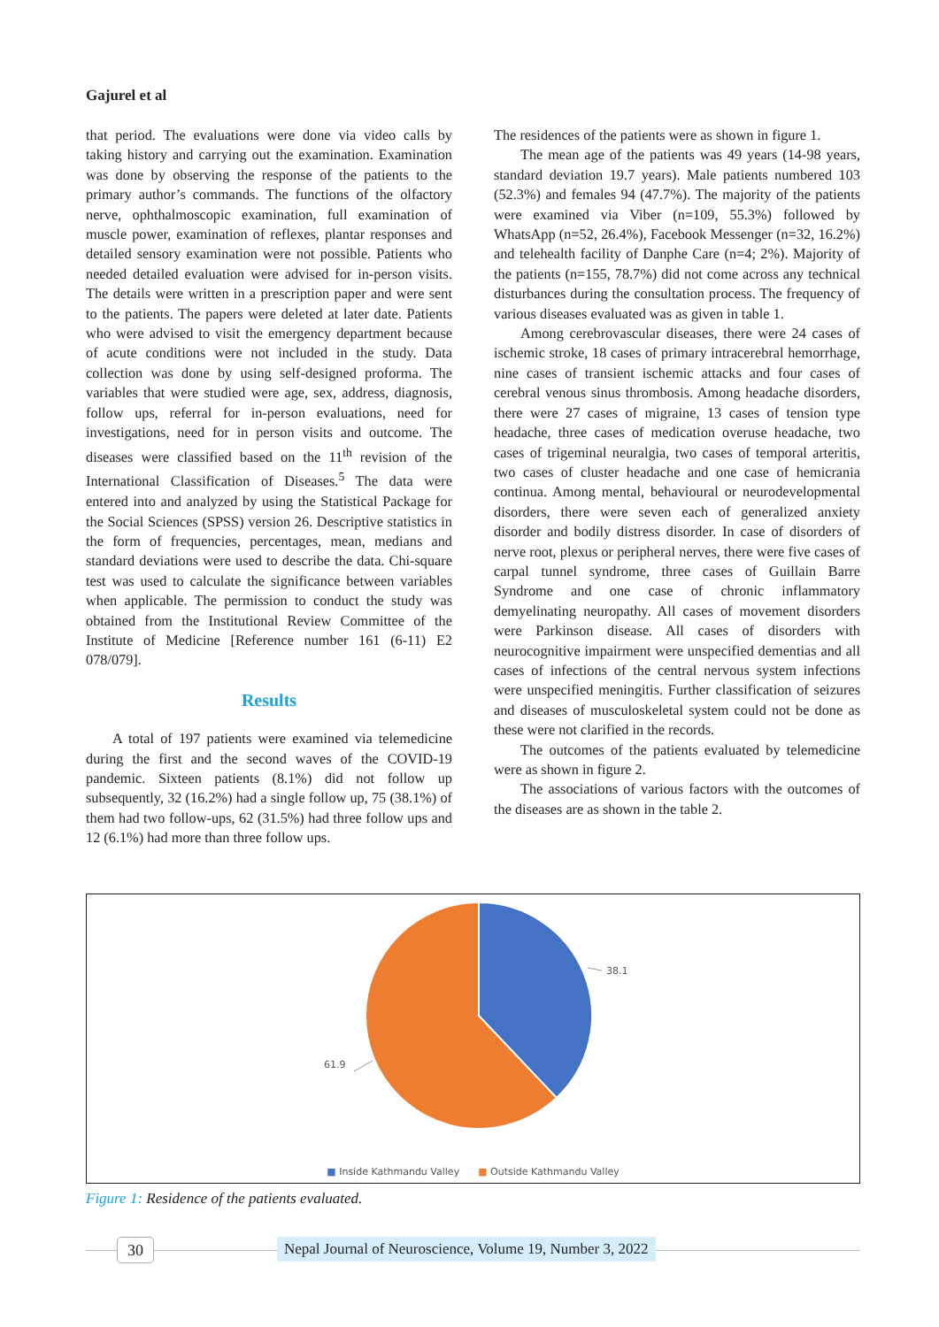Gajurel et al
that period. The evaluations were done via video calls by taking history and carrying out the examination. Examination was done by observing the response of the patients to the primary author’s commands. The functions of the olfactory nerve, ophthalmoscopic examination, full examination of muscle power, examination of reflexes, plantar responses and detailed sensory examination were not possible. Patients who needed detailed evaluation were advised for in-person visits. The details were written in a prescription paper and were sent to the patients. The papers were deleted at later date. Patients who were advised to visit the emergency department because of acute conditions were not included in the study. Data collection was done by using self-designed proforma. The variables that were studied were age, sex, address, diagnosis, follow ups, referral for in-person evaluations, need for investigations, need for in person visits and outcome. The diseases were classified based on the 11<sup>th</sup> revision of the International Classification of Diseases.<sup>5</sup> The data were entered into and analyzed by using the Statistical Package for the Social Sciences (SPSS) version 26. Descriptive statistics in the form of frequencies, percentages, mean, medians and standard deviations were used to describe the data. Chi-square test was used to calculate the significance between variables when applicable. The permission to conduct the study was obtained from the Institutional Review Committee of the Institute of Medicine [Reference number 161 (6-11) E2 078/079].
Results
A total of 197 patients were examined via telemedicine during the first and the second waves of the COVID-19 pandemic. Sixteen patients (8.1%) did not follow up subsequently, 32 (16.2%) had a single follow up, 75 (38.1%) of them had two follow-ups, 62 (31.5%) had three follow ups and 12 (6.1%) had more than three follow ups.
The residences of the patients were as shown in figure 1.
The mean age of the patients was 49 years (14-98 years, standard deviation 19.7 years). Male patients numbered 103 (52.3%) and females 94 (47.7%). The majority of the patients were examined via Viber (n=109, 55.3%) followed by WhatsApp (n=52, 26.4%), Facebook Messenger (n=32, 16.2%) and telehealth facility of Danphe Care (n=4; 2%). Majority of the patients (n=155, 78.7%) did not come across any technical disturbances during the consultation process. The frequency of various diseases evaluated was as given in table 1.
Among cerebrovascular diseases, there were 24 cases of ischemic stroke, 18 cases of primary intracerebral hemorrhage, nine cases of transient ischemic attacks and four cases of cerebral venous sinus thrombosis. Among headache disorders, there were 27 cases of migraine, 13 cases of tension type headache, three cases of medication overuse headache, two cases of trigeminal neuralgia, two cases of temporal arteritis, two cases of cluster headache and one case of hemicrania continua. Among mental, behavioural or neurodevelopmental disorders, there were seven each of generalized anxiety disorder and bodily distress disorder. In case of disorders of nerve root, plexus or peripheral nerves, there were five cases of carpal tunnel syndrome, three cases of Guillain Barre Syndrome and one case of chronic inflammatory demyelinating neuropathy. All cases of movement disorders were Parkinson disease. All cases of disorders with neurocognitive impairment were unspecified dementias and all cases of infections of the central nervous system infections were unspecified meningitis. Further classification of seizures and diseases of musculoskeletal system could not be done as these were not clarified in the records.
The outcomes of the patients evaluated by telemedicine were as shown in figure 2.
The associations of various factors with the outcomes of the diseases are as shown in the table 2.
38.1
61.9
■ Inside Kathmandu Valley ■ Outside Kathmandu Valley
Figure 1: Residence of the patients evaluated.
30
Nepal Journal of Neuroscience, Volume 19, Number 3, 2022